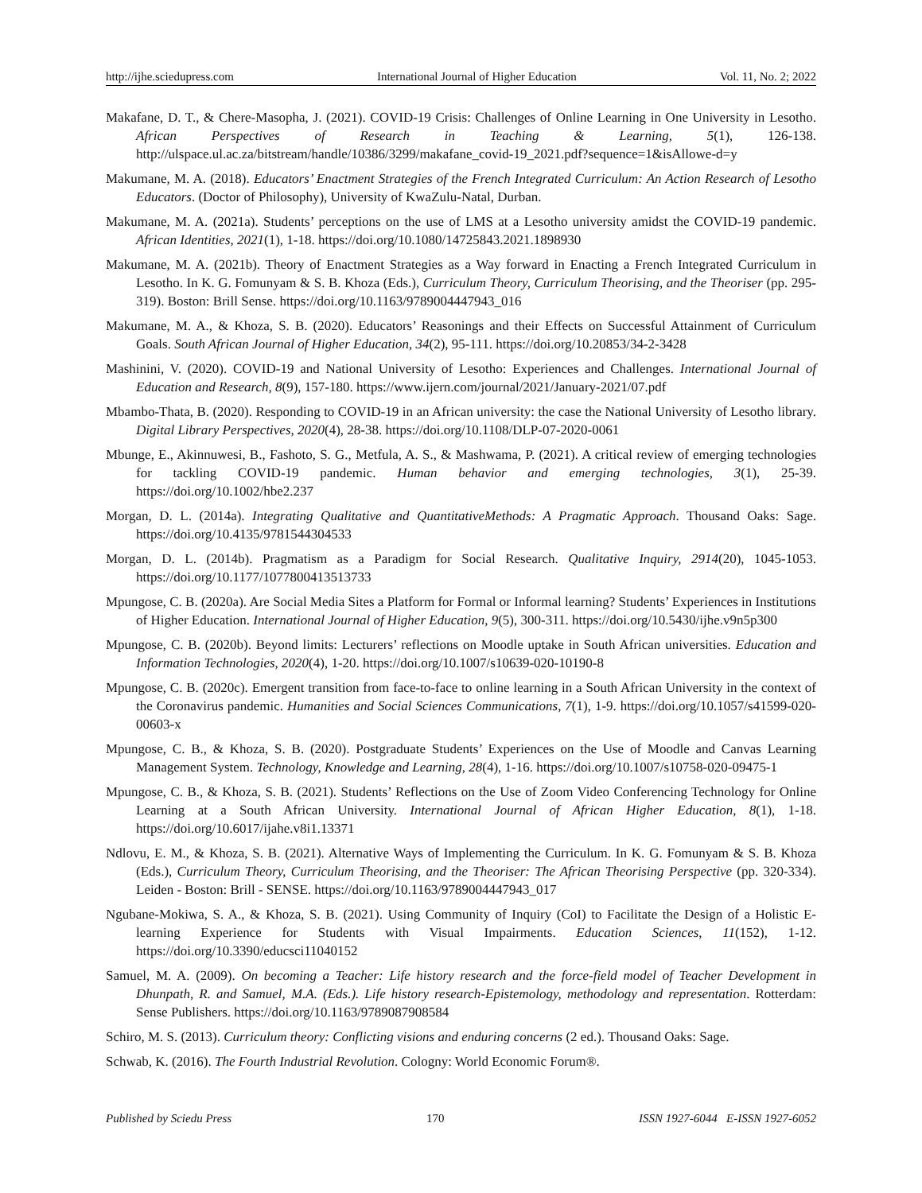http://ijhe.sciedupress.com International Journal of Higher Education Vol. 11, No. 2; 2022
Makafane, D. T., & Chere-Masopha, J. (2021). COVID-19 Crisis: Challenges of Online Learning in One University in Lesotho. African Perspectives of Research in Teaching & Learning, 5(1), 126-138. http://ulspace.ul.ac.za/bitstream/handle/10386/3299/makafane_covid-19_2021.pdf?sequence=1&isAllowe-d=y
Makumane, M. A. (2018). Educators’ Enactment Strategies of the French Integrated Curriculum: An Action Research of Lesotho Educators. (Doctor of Philosophy), University of KwaZulu-Natal, Durban.
Makumane, M. A. (2021a). Students’ perceptions on the use of LMS at a Lesotho university amidst the COVID-19 pandemic. African Identities, 2021(1), 1-18. https://doi.org/10.1080/14725843.2021.1898930
Makumane, M. A. (2021b). Theory of Enactment Strategies as a Way forward in Enacting a French Integrated Curriculum in Lesotho. In K. G. Fomunyam & S. B. Khoza (Eds.), Curriculum Theory, Curriculum Theorising, and the Theoriser (pp. 295-319). Boston: Brill Sense. https://doi.org/10.1163/9789004447943_016
Makumane, M. A., & Khoza, S. B. (2020). Educators’ Reasonings and their Effects on Successful Attainment of Curriculum Goals. South African Journal of Higher Education, 34(2), 95-111. https://doi.org/10.20853/34-2-3428
Mashinini, V. (2020). COVID-19 and National University of Lesotho: Experiences and Challenges. International Journal of Education and Research, 8(9), 157-180. https://www.ijern.com/journal/2021/January-2021/07.pdf
Mbambo-Thata, B. (2020). Responding to COVID-19 in an African university: the case the National University of Lesotho library. Digital Library Perspectives, 2020(4), 28-38. https://doi.org/10.1108/DLP-07-2020-0061
Mbunge, E., Akinnuwesi, B., Fashoto, S. G., Metfula, A. S., & Mashwama, P. (2021). A critical review of emerging technologies for tackling COVID-19 pandemic. Human behavior and emerging technologies, 3(1), 25-39. https://doi.org/10.1002/hbe2.237
Morgan, D. L. (2014a). Integrating Qualitative and QuantitativeMethods: A Pragmatic Approach. Thousand Oaks: Sage. https://doi.org/10.4135/9781544304533
Morgan, D. L. (2014b). Pragmatism as a Paradigm for Social Research. Qualitative Inquiry, 2914(20), 1045-1053. https://doi.org/10.1177/1077800413513733
Mpungose, C. B. (2020a). Are Social Media Sites a Platform for Formal or Informal learning? Students’ Experiences in Institutions of Higher Education. International Journal of Higher Education, 9(5), 300-311. https://doi.org/10.5430/ijhe.v9n5p300
Mpungose, C. B. (2020b). Beyond limits: Lecturers’ reflections on Moodle uptake in South African universities. Education and Information Technologies, 2020(4), 1-20. https://doi.org/10.1007/s10639-020-10190-8
Mpungose, C. B. (2020c). Emergent transition from face-to-face to online learning in a South African University in the context of the Coronavirus pandemic. Humanities and Social Sciences Communications, 7(1), 1-9. https://doi.org/10.1057/s41599-020-00603-x
Mpungose, C. B., & Khoza, S. B. (2020). Postgraduate Students’ Experiences on the Use of Moodle and Canvas Learning Management System. Technology, Knowledge and Learning, 28(4), 1-16. https://doi.org/10.1007/s10758-020-09475-1
Mpungose, C. B., & Khoza, S. B. (2021). Students’ Reflections on the Use of Zoom Video Conferencing Technology for Online Learning at a South African University. International Journal of African Higher Education, 8(1), 1-18. https://doi.org/10.6017/ijahe.v8i1.13371
Ndlovu, E. M., & Khoza, S. B. (2021). Alternative Ways of Implementing the Curriculum. In K. G. Fomunyam & S. B. Khoza (Eds.), Curriculum Theory, Curriculum Theorising, and the Theoriser: The African Theorising Perspective (pp. 320-334). Leiden - Boston: Brill - SENSE. https://doi.org/10.1163/9789004447943_017
Ngubane-Mokiwa, S. A., & Khoza, S. B. (2021). Using Community of Inquiry (CoI) to Facilitate the Design of a Holistic E-learning Experience for Students with Visual Impairments. Education Sciences, 11(152), 1-12. https://doi.org/10.3390/educsci11040152
Samuel, M. A. (2009). On becoming a Teacher: Life history research and the force-field model of Teacher Development in Dhunpath, R. and Samuel, M.A. (Eds.). Life history research-Epistemology, methodology and representation. Rotterdam: Sense Publishers. https://doi.org/10.1163/9789087908584
Schiro, M. S. (2013). Curriculum theory: Conflicting visions and enduring concerns (2 ed.). Thousand Oaks: Sage.
Schwab, K. (2016). The Fourth Industrial Revolution. Cologny: World Economic Forum®.
Published by Sciedu Press 170 ISSN 1927-6044 E-ISSN 1927-6052